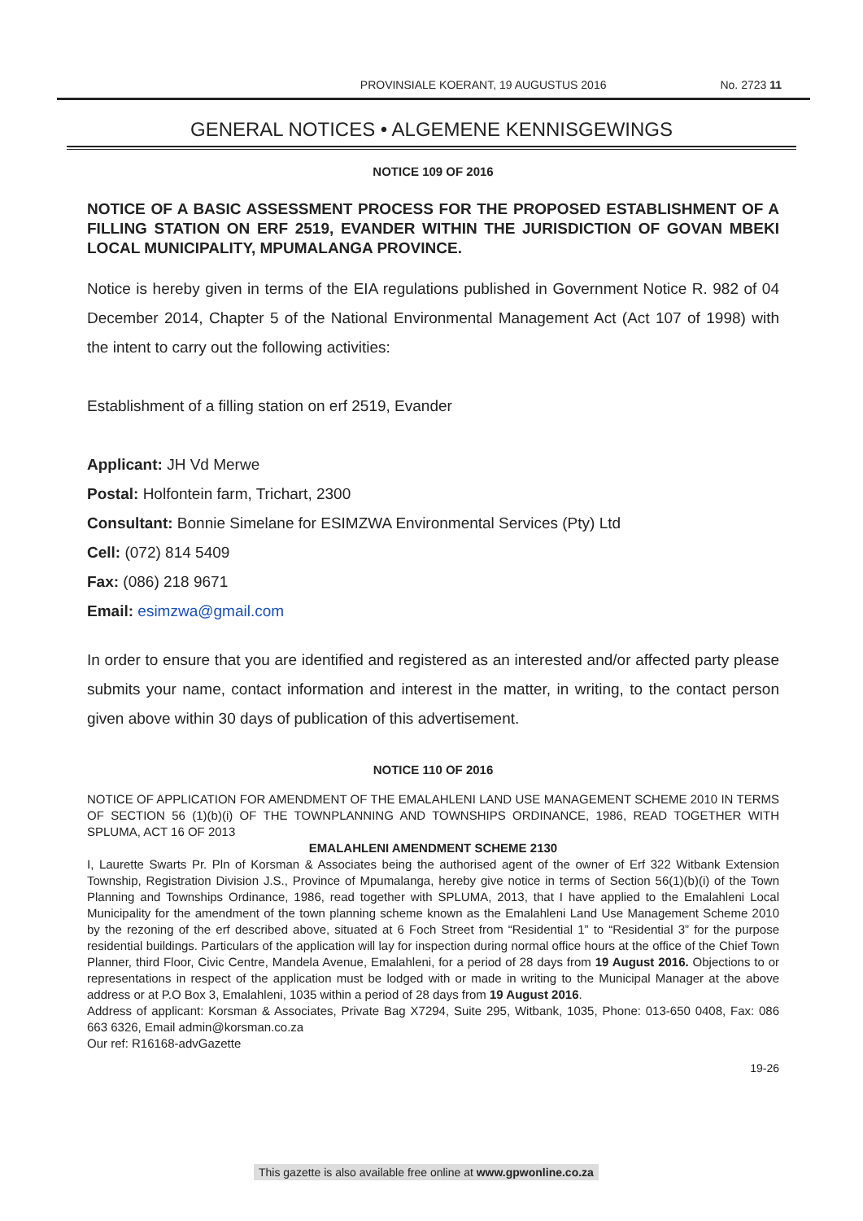PROVINSIALE KOERANT, 19 AUGUSTUS 2016 No. 2723 11
GENERAL NOTICES • ALGEMENE KENNISGEWINGS
NOTICE 109 OF 2016
NOTICE OF A BASIC ASSESSMENT PROCESS FOR THE PROPOSED ESTABLISHMENT OF A FILLING STATION ON ERF 2519, EVANDER WITHIN THE JURISDICTION OF GOVAN MBEKI LOCAL MUNICIPALITY, MPUMALANGA PROVINCE.
Notice is hereby given in terms of the EIA regulations published in Government Notice R. 982 of 04 December 2014, Chapter 5 of the National Environmental Management Act (Act 107 of 1998) with the intent to carry out the following activities:
Establishment of a filling station on erf 2519, Evander
Applicant: JH Vd Merwe
Postal: Holfontein farm, Trichart, 2300
Consultant: Bonnie Simelane for ESIMZWA Environmental Services (Pty) Ltd
Cell: (072) 814 5409
Fax: (086) 218 9671
Email: esimzwa@gmail.com
In order to ensure that you are identified and registered as an interested and/or affected party please submits your name, contact information and interest in the matter, in writing, to the contact person given above within 30 days of publication of this advertisement.
NOTICE 110 OF 2016
NOTICE OF APPLICATION FOR AMENDMENT OF THE EMALAHLENI LAND USE MANAGEMENT SCHEME 2010 IN TERMS OF SECTION 56 (1)(b)(i) OF THE TOWNPLANNING AND TOWNSHIPS ORDINANCE, 1986, READ TOGETHER WITH SPLUMA, ACT 16 OF 2013
EMALAHLENI AMENDMENT SCHEME 2130
I, Laurette Swarts Pr. Pln of Korsman & Associates being the authorised agent of the owner of Erf 322 Witbank Extension Township, Registration Division J.S., Province of Mpumalanga, hereby give notice in terms of Section 56(1)(b)(i) of the Town Planning and Townships Ordinance, 1986, read together with SPLUMA, 2013, that I have applied to the Emalahleni Local Municipality for the amendment of the town planning scheme known as the Emalahleni Land Use Management Scheme 2010 by the rezoning of the erf described above, situated at 6 Foch Street from “Residential 1” to “Residential 3” for the purpose residential buildings. Particulars of the application will lay for inspection during normal office hours at the office of the Chief Town Planner, third Floor, Civic Centre, Mandela Avenue, Emalahleni, for a period of 28 days from 19 August 2016. Objections to or representations in respect of the application must be lodged with or made in writing to the Municipal Manager at the above address or at P.O Box 3, Emalahleni, 1035 within a period of 28 days from 19 August 2016.
Address of applicant: Korsman & Associates, Private Bag X7294, Suite 295, Witbank, 1035, Phone: 013-650 0408, Fax: 086 663 6326, Email admin@korsman.co.za
Our ref: R16168-advGazette
19-26
This gazette is also available free online at www.gpwonline.co.za